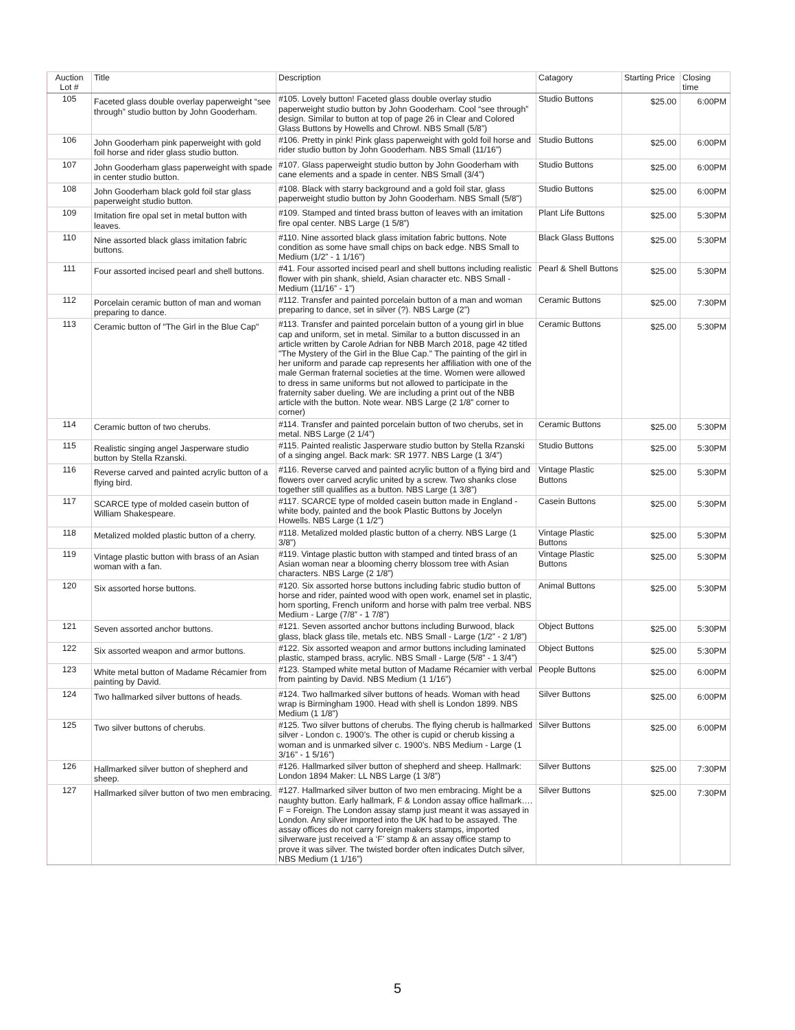| Auction Lot # | Title | Description | Catagory | Starting Price | Closing time |
| --- | --- | --- | --- | --- | --- |
| 105 | Faceted glass double overlay paperweight “see through” studio button by John Gooderham. | #105. Lovely button! Faceted glass double overlay studio paperweight studio button by John Gooderham. Cool “see through” design. Similar to button at top of page 26 in Clear and Colored Glass Buttons by Howells and Chrowl. NBS Small (5/8”) | Studio Buttons | $25.00 | 6:00PM |
| 106 | John Gooderham pink paperweight with gold foil horse and rider glass studio button. | #106. Pretty in pink! Pink glass paperweight with gold foil horse and rider studio button by John Gooderham. NBS Small (11/16”) | Studio Buttons | $25.00 | 6:00PM |
| 107 | John Gooderham glass paperweight with spade in center studio button. | #107. Glass paperweight studio button by John Gooderham with cane elements and a spade in center. NBS Small (3/4”) | Studio Buttons | $25.00 | 6:00PM |
| 108 | John Gooderham black gold foil star glass paperweight studio button. | #108. Black with starry background and a gold foil star, glass paperweight studio button by John Gooderham. NBS Small (5/8”) | Studio Buttons | $25.00 | 6:00PM |
| 109 | Imitation fire opal set in metal button with leaves. | #109. Stamped and tinted brass button of leaves with an imitation fire opal center. NBS Large (1 5/8”) | Plant Life Buttons | $25.00 | 5:30PM |
| 110 | Nine assorted black glass imitation fabric buttons. | #110. Nine assorted black glass imitation fabric buttons. Note condition as some have small chips on back edge. NBS Small to Medium (1/2” - 1 1/16”) | Black Glass Buttons | $25.00 | 5:30PM |
| 111 | Four assorted incised pearl and shell buttons. | #41. Four assorted incised pearl and shell buttons including realistic flower with pin shank, shield, Asian character etc. NBS Small - Medium (11/16” - 1”) | Pearl & Shell Buttons | $25.00 | 5:30PM |
| 112 | Porcelain ceramic button of man and woman preparing to dance. | #112. Transfer and painted porcelain button of a man and woman preparing to dance, set in silver (?). NBS Large (2”) | Ceramic Buttons | $25.00 | 7:30PM |
| 113 | Ceramic button of "The Girl in the Blue Cap" | #113. Transfer and painted porcelain button of a young girl in blue cap and uniform, set in metal. Similar to a button discussed in an article written by Carole Adrian for NBB March 2018, page 42 titled "The Mystery of the Girl in the Blue Cap." The painting of the girl in her uniform and parade cap represents her affiliation with one of the male German fraternal societies at the time. Women were allowed to dress in same uniforms but not allowed to participate in the fraternity saber dueling. We are including a print out of the NBB article with the button. Note wear. NBS Large (2 1/8” corner to corner) | Ceramic Buttons | $25.00 | 5:30PM |
| 114 | Ceramic button of two cherubs. | #114. Transfer and painted porcelain button of two cherubs, set in metal. NBS Large (2 1/4”) | Ceramic Buttons | $25.00 | 5:30PM |
| 115 | Realistic singing angel Jasperware studio button by Stella Rzanski. | #115. Painted realistic Jasperware studio button by Stella Rzanski of a singing angel. Back mark: SR 1977. NBS Large (1 3/4”) | Studio Buttons | $25.00 | 5:30PM |
| 116 | Reverse carved and painted acrylic button of a flying bird. | #116. Reverse carved and painted acrylic button of a flying bird and flowers over carved acrylic united by a screw. Two shanks close together still qualifies as a button. NBS Large (1 3/8”) | Vintage Plastic Buttons | $25.00 | 5:30PM |
| 117 | SCARCE type of molded casein button of William Shakespeare. | #117. SCARCE type of molded casein button made in England - white body, painted and the book Plastic Buttons by Jocelyn Howells. NBS Large (1 1/2”) | Casein Buttons | $25.00 | 5:30PM |
| 118 | Metalized molded plastic button of a cherry. | #118. Metalized molded plastic button of a cherry. NBS Large (1 3/8”) | Vintage Plastic Buttons | $25.00 | 5:30PM |
| 119 | Vintage plastic button with brass of an Asian woman with a fan. | #119. Vintage plastic button with stamped and tinted brass of an Asian woman near a blooming cherry blossom tree with Asian characters. NBS Large (2 1/8”) | Vintage Plastic Buttons | $25.00 | 5:30PM |
| 120 | Six assorted horse buttons. | #120. Six assorted horse buttons including fabric studio button of horse and rider, painted wood with open work, enamel set in plastic, horn sporting, French uniform and horse with palm tree verbal. NBS Medium - Large (7/8” - 1 7/8”) | Animal Buttons | $25.00 | 5:30PM |
| 121 | Seven assorted anchor buttons. | #121. Seven assorted anchor buttons including Burwood, black glass, black glass tile, metals etc. NBS Small - Large (1/2” - 2 1/8”) | Object Buttons | $25.00 | 5:30PM |
| 122 | Six assorted weapon and armor buttons. | #122. Six assorted weapon and armor buttons including laminated plastic, stamped brass, acrylic. NBS Small - Large (5/8” - 1 3/4”) | Object Buttons | $25.00 | 5:30PM |
| 123 | White metal button of Madame Récamier from painting by David. | #123. Stamped white metal button of Madame Récamier with verbal from painting by David. NBS Medium (1 1/16”) | People Buttons | $25.00 | 6:00PM |
| 124 | Two hallmarked silver buttons of heads. | #124. Two hallmarked silver buttons of heads. Woman with head wrap is Birmingham 1900. Head with shell is London 1899. NBS Medium (1 1/8”) | Silver Buttons | $25.00 | 6:00PM |
| 125 | Two silver buttons of cherubs. | #125. Two silver buttons of cherubs. The flying cherub is hallmarked silver - London c. 1900’s. The other is cupid or cherub kissing a woman and is unmarked silver c. 1900’s. NBS Medium - Large (1 3/16” - 1 5/16”) | Silver Buttons | $25.00 | 6:00PM |
| 126 | Hallmarked silver button of shepherd and sheep. | #126. Hallmarked silver button of shepherd and sheep. Hallmark: London 1894 Maker: LL NBS Large (1 3/8”) | Silver Buttons | $25.00 | 7:30PM |
| 127 | Hallmarked silver button of two men embracing. | #127. Hallmarked silver button of two men embracing. Might be a naughty button. Early hallmark, F & London assay office hallmark…. F = Foreign. The London assay stamp just meant it was assayed in London. Any silver imported into the UK had to be assayed. The assay offices do not carry foreign makers stamps, imported silverware just received a ‘F’ stamp & an assay office stamp to prove it was silver. The twisted border often indicates Dutch silver, NBS Medium (1 1/16”) | Silver Buttons | $25.00 | 7:30PM |
5